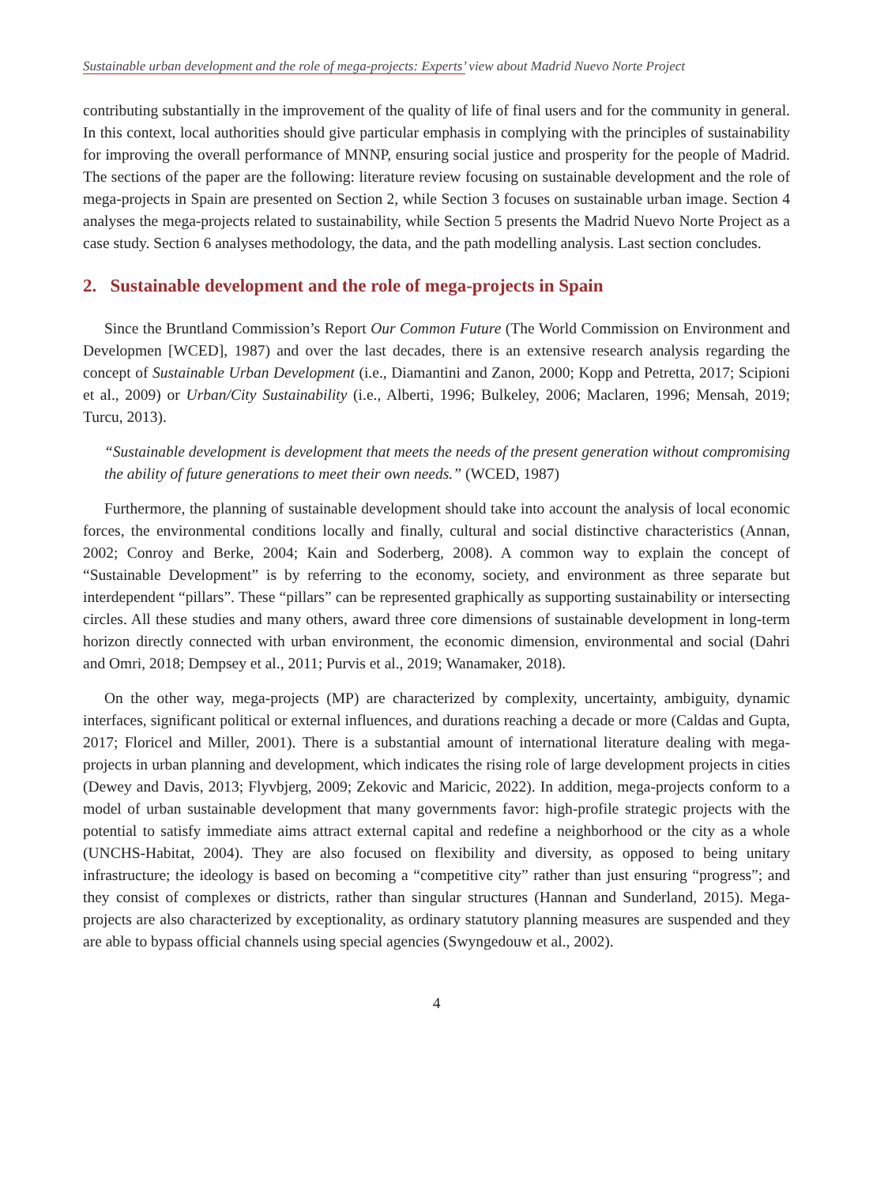Sustainable urban development and the role of mega-projects: Experts’ view about Madrid Nuevo Norte Project
contributing substantially in the improvement of the quality of life of final users and for the community in general. In this context, local authorities should give particular emphasis in complying with the principles of sustainability for improving the overall performance of MNNP, ensuring social justice and prosperity for the people of Madrid. The sections of the paper are the following: literature review focusing on sustainable development and the role of mega-projects in Spain are presented on Section 2, while Section 3 focuses on sustainable urban image. Section 4 analyses the mega-projects related to sustainability, while Section 5 presents the Madrid Nuevo Norte Project as a case study. Section 6 analyses methodology, the data, and the path modelling analysis. Last section concludes.
2. Sustainable development and the role of mega-projects in Spain
Since the Bruntland Commission’s Report Our Common Future (The World Commission on Environment and Developmen [WCED], 1987) and over the last decades, there is an extensive research analysis regarding the concept of Sustainable Urban Development (i.e., Diamantini and Zanon, 2000; Kopp and Petretta, 2017; Scipioni et al., 2009) or Urban/City Sustainability (i.e., Alberti, 1996; Bulkeley, 2006; Maclaren, 1996; Mensah, 2019; Turcu, 2013).
“Sustainable development is development that meets the needs of the present generation without compromising the ability of future generations to meet their own needs.” (WCED, 1987)
Furthermore, the planning of sustainable development should take into account the analysis of local economic forces, the environmental conditions locally and finally, cultural and social distinctive characteristics (Annan, 2002; Conroy and Berke, 2004; Kain and Soderberg, 2008). A common way to explain the concept of “Sustainable Development” is by referring to the economy, society, and environment as three separate but interdependent “pillars”. These “pillars” can be represented graphically as supporting sustainability or intersecting circles. All these studies and many others, award three core dimensions of sustainable development in long-term horizon directly connected with urban environment, the economic dimension, environmental and social (Dahri and Omri, 2018; Dempsey et al., 2011; Purvis et al., 2019; Wanamaker, 2018).
On the other way, mega-projects (MP) are characterized by complexity, uncertainty, ambiguity, dynamic interfaces, significant political or external influences, and durations reaching a decade or more (Caldas and Gupta, 2017; Floricel and Miller, 2001). There is a substantial amount of international literature dealing with mega-projects in urban planning and development, which indicates the rising role of large development projects in cities (Dewey and Davis, 2013; Flyvbjerg, 2009; Zekovic and Maricic, 2022). In addition, mega-projects conform to a model of urban sustainable development that many governments favor: high-profile strategic projects with the potential to satisfy immediate aims attract external capital and redefine a neighborhood or the city as a whole (UNCHS-Habitat, 2004). They are also focused on flexibility and diversity, as opposed to being unitary infrastructure; the ideology is based on becoming a “competitive city” rather than just ensuring “progress”; and they consist of complexes or districts, rather than singular structures (Hannan and Sunderland, 2015). Mega-projects are also characterized by exceptionality, as ordinary statutory planning measures are suspended and they are able to bypass official channels using special agencies (Swyngedouw et al., 2002).
4